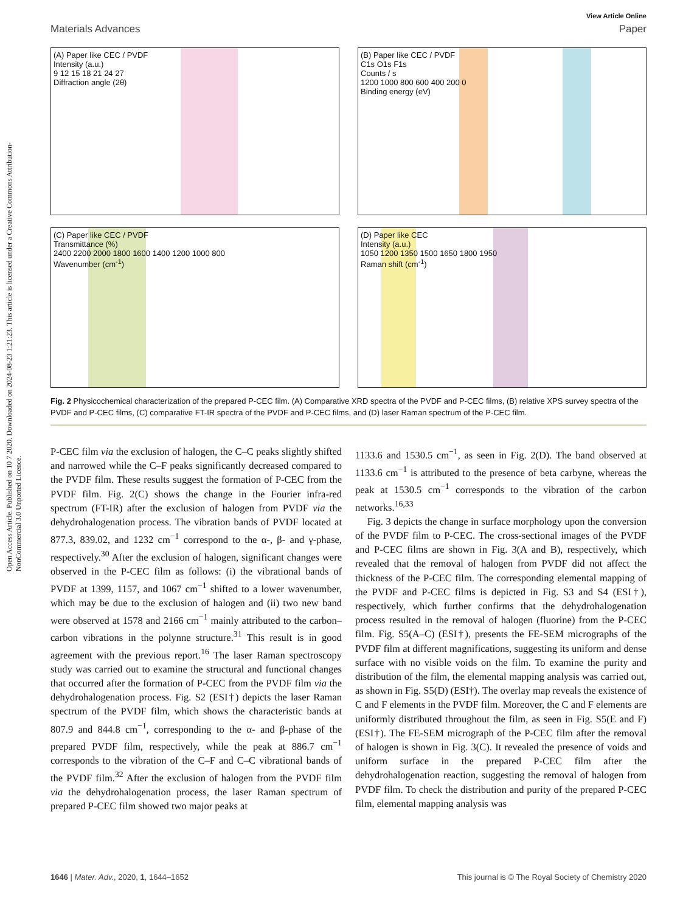Open Access Article. Published on 10 7 2020. Downloaded on 2024-08-23 1:21:23. This article is licensed under a Creative Commons Attribution-NonCommercial 3.0 Unported Licence.
View Article Online
Materials Advances Paper
(A) Paper like CEC / PVDF
Intensity (a.u.)
9 12 15 18 21 24 27
Diffraction angle (2θ)
(B) Paper like CEC / PVDF
C1s O1s F1s
Counts / s
1200 1000 800 600 400 200 0
Binding energy (eV)
(C) Paper like CEC / PVDF
Transmittance (%)
2400 2200 2000 1800 1600 1400 1200 1000 800
Wavenumber (cm<sup>-1</sup>)
(D) Paper like CEC
Intensity (a.u.)
1050 1200 1350 1500 1650 1800 1950
Raman shift (cm<sup>-1</sup>)
Fig. 2 Physicochemical characterization of the prepared P-CEC film. (A) Comparative XRD spectra of the PVDF and P-CEC films, (B) relative XPS survey spectra of the PVDF and P-CEC films, (C) comparative FT-IR spectra of the PVDF and P-CEC films, and (D) laser Raman spectrum of the P-CEC film.
P-CEC film via the exclusion of halogen, the C–C peaks slightly shifted and narrowed while the C–F peaks significantly decreased compared to the PVDF film. These results suggest the formation of P-CEC from the PVDF film. Fig. 2(C) shows the change in the Fourier infra-red spectrum (FT-IR) after the exclusion of halogen from PVDF via the dehydrohalogenation process. The vibration bands of PVDF located at 877.3, 839.02, and 1232 cm<sup>−1</sup> correspond to the α-, β- and γ-phase, respectively.<sup>30</sup> After the exclusion of halogen, significant changes were observed in the P-CEC film as follows: (i) the vibrational bands of PVDF at 1399, 1157, and 1067 cm<sup>−1</sup> shifted to a lower wavenumber, which may be due to the exclusion of halogen and (ii) two new band were observed at 1578 and 2166 cm<sup>−1</sup> mainly attributed to the carbon–carbon vibrations in the polynne structure.<sup>31</sup> This result is in good agreement with the previous report.<sup>16</sup> The laser Raman spectroscopy study was carried out to examine the structural and functional changes that occurred after the formation of P-CEC from the PVDF film via the dehydrohalogenation process. Fig. S2 (ESI†) depicts the laser Raman spectrum of the PVDF film, which shows the characteristic bands at 807.9 and 844.8 cm<sup>−1</sup>, corresponding to the α- and β-phase of the prepared PVDF film, respectively, while the peak at 886.7 cm<sup>−1</sup> corresponds to the vibration of the C–F and C–C vibrational bands of the PVDF film.<sup>32</sup> After the exclusion of halogen from the PVDF film via the dehydrohalogenation process, the laser Raman spectrum of prepared P-CEC film showed two major peaks at
1133.6 and 1530.5 cm<sup>−1</sup>, as seen in Fig. 2(D). The band observed at 1133.6 cm<sup>−1</sup> is attributed to the presence of beta carbyne, whereas the peak at 1530.5 cm<sup>−1</sup> corresponds to the vibration of the carbon networks.<sup>16,33</sup>
Fig. 3 depicts the change in surface morphology upon the conversion of the PVDF film to P-CEC. The cross-sectional images of the PVDF and P-CEC films are shown in Fig. 3(A and B), respectively, which revealed that the removal of halogen from PVDF did not affect the thickness of the P-CEC film. The corresponding elemental mapping of the PVDF and P-CEC films is depicted in Fig. S3 and S4 (ESI†), respectively, which further confirms that the dehydrohalogenation process resulted in the removal of halogen (fluorine) from the P-CEC film. Fig. S5(A–C) (ESI†), presents the FE-SEM micrographs of the PVDF film at different magnifications, suggesting its uniform and dense surface with no visible voids on the film. To examine the purity and distribution of the film, the elemental mapping analysis was carried out, as shown in Fig. S5(D) (ESI†). The overlay map reveals the existence of C and F elements in the PVDF film. Moreover, the C and F elements are uniformly distributed throughout the film, as seen in Fig. S5(E and F) (ESI†). The FE-SEM micrograph of the P-CEC film after the removal of halogen is shown in Fig. 3(C). It revealed the presence of voids and uniform surface in the prepared P-CEC film after the dehydrohalogenation reaction, suggesting the removal of halogen from PVDF film. To check the distribution and purity of the prepared P-CEC film, elemental mapping analysis was
1646 | Mater. Adv., 2020, 1, 1644–1652 This journal is © The Royal Society of Chemistry 2020